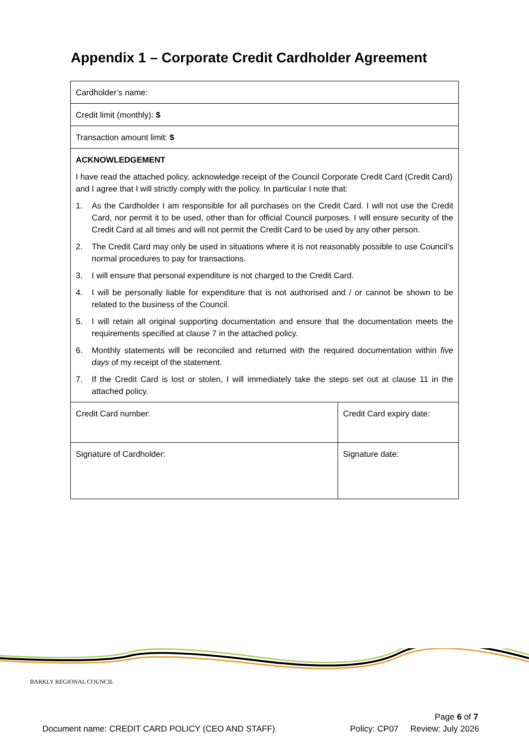Appendix 1 – Corporate Credit Cardholder Agreement
| Cardholder’s name: | |
| Credit limit (monthly): $ | |
| Transaction amount limit: $ | |
| ACKNOWLEDGEMENT I have read the attached policy, acknowledge receipt of the Council Corporate Credit Card (Credit Card) and I agree that I will strictly comply with the policy. In particular I note that: 1. As the Cardholder I am responsible for all purchases on the Credit Card. I will not use the Credit Card, nor permit it to be used, other than for official Council purposes. I will ensure security of the Credit Card at all times and will not permit the Credit Card to be used by any other person. 2. The Credit Card may only be used in situations where it is not reasonably possible to use Council’s normal procedures to pay for transactions. 3. I will ensure that personal expenditure is not charged to the Credit Card. 4. I will be personally liable for expenditure that is not authorised and / or cannot be shown to be related to the business of the Council. 5. I will retain all original supporting documentation and ensure that the documentation meets the requirements specified at clause 7 in the attached policy. 6. Monthly statements will be reconciled and returned with the required documentation within five days of my receipt of the statement. 7. If the Credit Card is lost or stolen, I will immediately take the steps set out at clause 11 in the attached policy. | |
| Credit Card number: | Credit Card expiry date: |
| Signature of Cardholder: | Signature date: |
BARKLY REGIONAL COUNCIL
Page 6 of 7
Document name: CREDIT CARD POLICY (CEO AND STAFF)
Policy: CP07 Review: July 2026